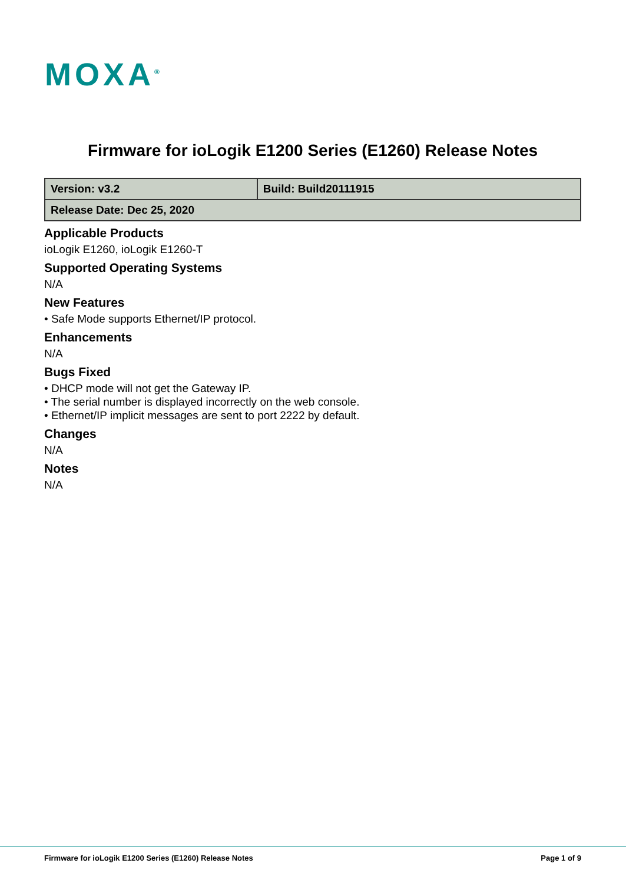MOXA<sup>®</sup>
Firmware for ioLogik E1200 Series (E1260) Release Notes
| Version: v3.2 | Build: Build20111915 |
| Release Date: Dec 25, 2020 | |
Applicable Products
ioLogik E1260, ioLogik E1260-T
Supported Operating Systems
N/A
New Features
• Safe Mode supports Ethernet/IP protocol.
Enhancements
N/A
Bugs Fixed
• DHCP mode will not get the Gateway IP.
• The serial number is displayed incorrectly on the web console.
• Ethernet/IP implicit messages are sent to port 2222 by default.
Changes
N/A
Notes
N/A
Firmware for ioLogik E1200 Series (E1260) Release Notes Page 1 of 9